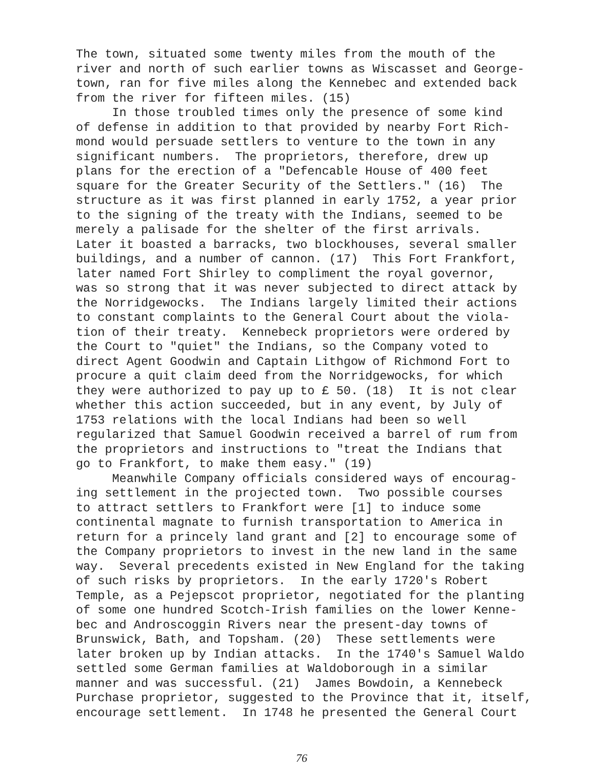The town, situated some twenty miles from the mouth of the
river and north of such earlier towns as Wiscasset and George-
town, ran for five miles along the Kennebec and extended back
from the river for fifteen miles. (15)
In those troubled times only the presence of some kind
of defense in addition to that provided by nearby Fort Rich-
mond would persuade settlers to venture to the town in any
significant numbers. The proprietors, therefore, drew up
plans for the erection of a "Defencable House of 400 feet
square for the Greater Security of the Settlers." (16) The
structure as it was first planned in early 1752, a year prior
to the signing of the treaty with the Indians, seemed to be
merely a palisade for the shelter of the first arrivals.
Later it boasted a barracks, two blockhouses, several smaller
buildings, and a number of cannon. (17) This Fort Frankfort,
later named Fort Shirley to compliment the royal governor,
was so strong that it was never subjected to direct attack by
the Norridgewocks. The Indians largely limited their actions
to constant complaints to the General Court about the viola-
tion of their treaty. Kennebeck proprietors were ordered by
the Court to "quiet" the Indians, so the Company voted to
direct Agent Goodwin and Captain Lithgow of Richmond Fort to
procure a quit claim deed from the Norridgewocks, for which
they were authorized to pay up to £ 50. (18) It is not clear
whether this action succeeded, but in any event, by July of
1753 relations with the local Indians had been so well
regularized that Samuel Goodwin received a barrel of rum from
the proprietors and instructions to "treat the Indians that
go to Frankfort, to make them easy." (19)
Meanwhile Company officials considered ways of encourag-
ing settlement in the projected town. Two possible courses
to attract settlers to Frankfort were [1] to induce some
continental magnate to furnish transportation to America in
return for a princely land grant and [2] to encourage some of
the Company proprietors to invest in the new land in the same
way. Several precedents existed in New England for the taking
of such risks by proprietors. In the early 1720's Robert
Temple, as a Pejepscot proprietor, negotiated for the planting
of some one hundred Scotch-Irish families on the lower Kenne-
bec and Androscoggin Rivers near the present-day towns of
Brunswick, Bath, and Topsham. (20) These settlements were
later broken up by Indian attacks. In the 1740's Samuel Waldo
settled some German families at Waldoborough in a similar
manner and was successful. (21) James Bowdoin, a Kennebeck
Purchase proprietor, suggested to the Province that it, itself,
encourage settlement. In 1748 he presented the General Court
76